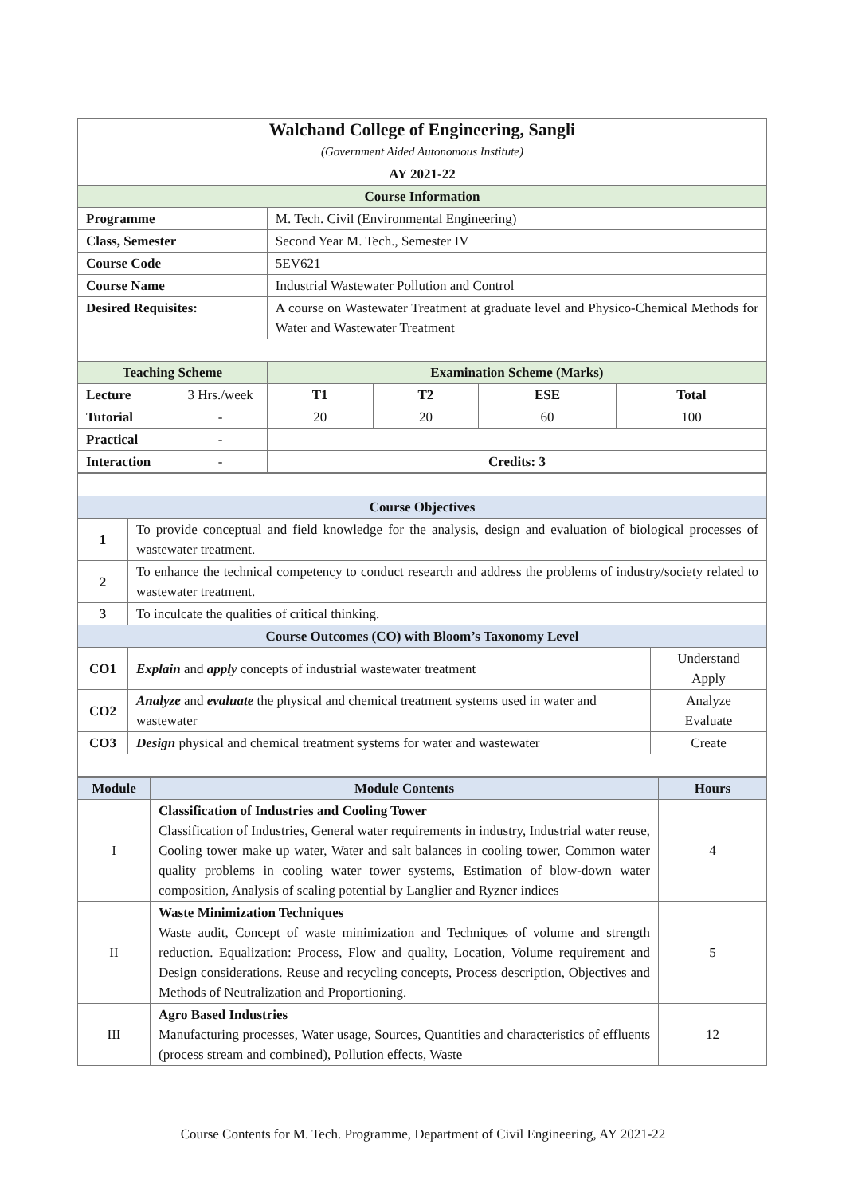| Walchand College of Engineering, Sangli (Government Aided Autonomous Institute) | | | | | |
| AY 2021-22 | | | | | |
| Course Information | | | | | |
| Programme | | M. Tech. Civil (Environmental Engineering) | | | |
| Class, Semester | | Second Year M. Tech., Semester IV | | | |
| Course Code | | 5EV621 | | | |
| Course Name | | Industrial Wastewater Pollution and Control | | | |
| Desired Requisites: | | A course on Wastewater Treatment at graduate level and Physico-Chemical Methods for Water and Wastewater Treatment | | | |
| Teaching Scheme | | Examination Scheme (Marks) | | | |
| Lecture | 3 Hrs./week | T1 | T2 | ESE | Total |
| Tutorial | - | 20 | 20 | 60 | 100 |
| Practical | - | | | | |
| Interaction | - | Credits: 3 | | | |
| Course Objectives | | |
| --- | --- | --- |
| 1 | To provide conceptual and field knowledge for the analysis, design and evaluation of biological processes of wastewater treatment. | |
| 2 | To enhance the technical competency to conduct research and address the problems of industry/society related to wastewater treatment. | |
| 3 | To inculcate the qualities of critical thinking. | |
| Course Outcomes (CO) with Bloom’s Taxonomy Level | | |
| CO1 | Explain and apply concepts of industrial wastewater treatment | Understand Apply |
| CO2 | Analyze and evaluate the physical and chemical treatment systems used in water and wastewater | Analyze Evaluate |
| CO3 | Design physical and chemical treatment systems for water and wastewater | Create |
| Module | Module Contents | Hours |
| --- | --- | --- |
| I | Classification of Industries and Cooling Tower Classification of Industries, General water requirements in industry, Industrial water reuse, Cooling tower make up water, Water and salt balances in cooling tower, Common water quality problems in cooling water tower systems, Estimation of blow-down water composition, Analysis of scaling potential by Langlier and Ryzner indices | 4 |
| II | Waste Minimization Techniques Waste audit, Concept of waste minimization and Techniques of volume and strength reduction. Equalization: Process, Flow and quality, Location, Volume requirement and Design considerations. Reuse and recycling concepts, Process description, Objectives and Methods of Neutralization and Proportioning. | 5 |
| III | Agro Based Industries Manufacturing processes, Water usage, Sources, Quantities and characteristics of effluents (process stream and combined), Pollution effects, Waste | 12 |
Course Contents for M. Tech. Programme, Department of Civil Engineering, AY 2021-22